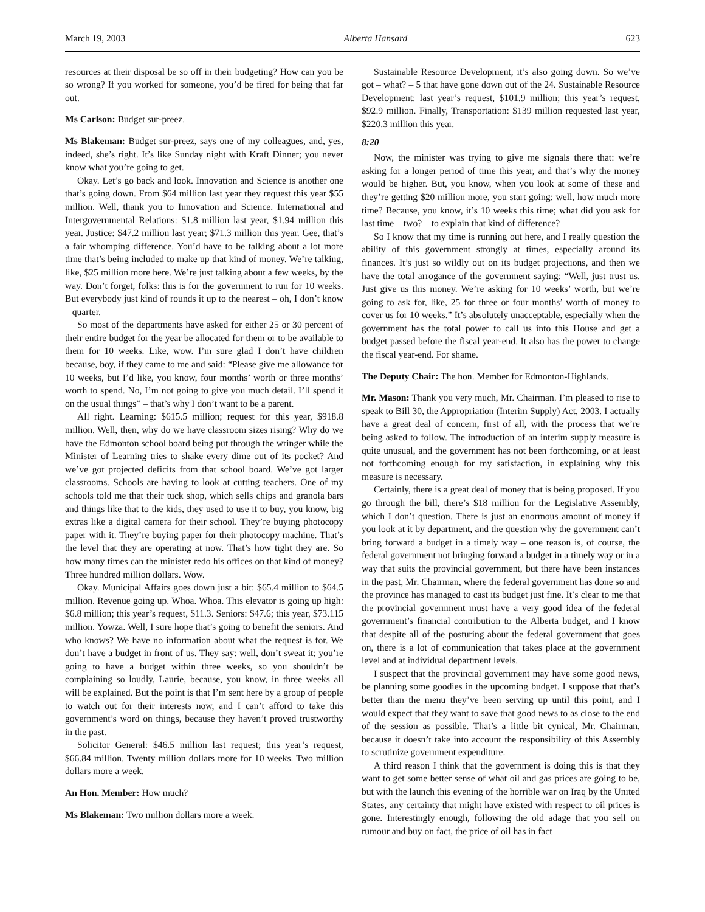March 19, 2003 Alberta Hansard 623
resources at their disposal be so off in their budgeting? How can you be so wrong? If you worked for someone, you’d be fired for being that far out.
Ms Carlson: Budget sur-preez.
Ms Blakeman: Budget sur-preez, says one of my colleagues, and, yes, indeed, she’s right. It’s like Sunday night with Kraft Dinner; you never know what you’re going to get.
Okay. Let’s go back and look. Innovation and Science is another one that’s going down. From $64 million last year they request this year $55 million. Well, thank you to Innovation and Science. International and Intergovernmental Relations: $1.8 million last year, $1.94 million this year. Justice: $47.2 million last year; $71.3 million this year. Gee, that’s a fair whomping difference. You’d have to be talking about a lot more time that’s being included to make up that kind of money. We’re talking, like, $25 million more here. We’re just talking about a few weeks, by the way. Don’t forget, folks: this is for the government to run for 10 weeks. But everybody just kind of rounds it up to the nearest – oh, I don’t know – quarter.
So most of the departments have asked for either 25 or 30 percent of their entire budget for the year be allocated for them or to be available to them for 10 weeks. Like, wow. I’m sure glad I don’t have children because, boy, if they came to me and said: “Please give me allowance for 10 weeks, but I’d like, you know, four months’ worth or three months’ worth to spend. No, I’m not going to give you much detail. I’ll spend it on the usual things” – that’s why I don’t want to be a parent.
All right. Learning: $615.5 million; request for this year, $918.8 million. Well, then, why do we have classroom sizes rising? Why do we have the Edmonton school board being put through the wringer while the Minister of Learning tries to shake every dime out of its pocket? And we’ve got projected deficits from that school board. We’ve got larger classrooms. Schools are having to look at cutting teachers. One of my schools told me that their tuck shop, which sells chips and granola bars and things like that to the kids, they used to use it to buy, you know, big extras like a digital camera for their school. They’re buying photocopy paper with it. They’re buying paper for their photocopy machine. That’s the level that they are operating at now. That’s how tight they are. So how many times can the minister redo his offices on that kind of money? Three hundred million dollars. Wow.
Okay. Municipal Affairs goes down just a bit: $65.4 million to $64.5 million. Revenue going up. Whoa. Whoa. This elevator is going up high: $6.8 million; this year’s request, $11.3. Seniors: $47.6; this year, $73.115 million. Yowza. Well, I sure hope that’s going to benefit the seniors. And who knows? We have no information about what the request is for. We don’t have a budget in front of us. They say: well, don’t sweat it; you’re going to have a budget within three weeks, so you shouldn’t be complaining so loudly, Laurie, because, you know, in three weeks all will be explained. But the point is that I’m sent here by a group of people to watch out for their interests now, and I can’t afford to take this government’s word on things, because they haven’t proved trustworthy in the past.
Solicitor General: $46.5 million last request; this year’s request, $66.84 million. Twenty million dollars more for 10 weeks. Two million dollars more a week.
An Hon. Member: How much?
Ms Blakeman: Two million dollars more a week.
Sustainable Resource Development, it’s also going down. So we’ve got – what? – 5 that have gone down out of the 24. Sustainable Resource Development: last year’s request, $101.9 million; this year’s request, $92.9 million. Finally, Transportation: $139 million requested last year, $220.3 million this year.
8:20
Now, the minister was trying to give me signals there that: we’re asking for a longer period of time this year, and that’s why the money would be higher. But, you know, when you look at some of these and they’re getting $20 million more, you start going: well, how much more time? Because, you know, it’s 10 weeks this time; what did you ask for last time – two? – to explain that kind of difference?
So I know that my time is running out here, and I really question the ability of this government strongly at times, especially around its finances. It’s just so wildly out on its budget projections, and then we have the total arrogance of the government saying: “Well, just trust us. Just give us this money. We’re asking for 10 weeks’ worth, but we’re going to ask for, like, 25 for three or four months’ worth of money to cover us for 10 weeks.” It’s absolutely unacceptable, especially when the government has the total power to call us into this House and get a budget passed before the fiscal year-end. It also has the power to change the fiscal year-end. For shame.
The Deputy Chair: The hon. Member for Edmonton-Highlands.
Mr. Mason: Thank you very much, Mr. Chairman. I’m pleased to rise to speak to Bill 30, the Appropriation (Interim Supply) Act, 2003. I actually have a great deal of concern, first of all, with the process that we’re being asked to follow. The introduction of an interim supply measure is quite unusual, and the government has not been forthcoming, or at least not forthcoming enough for my satisfaction, in explaining why this measure is necessary.
Certainly, there is a great deal of money that is being proposed. If you go through the bill, there’s $18 million for the Legislative Assembly, which I don’t question. There is just an enormous amount of money if you look at it by department, and the question why the government can’t bring forward a budget in a timely way – one reason is, of course, the federal government not bringing forward a budget in a timely way or in a way that suits the provincial government, but there have been instances in the past, Mr. Chairman, where the federal government has done so and the province has managed to cast its budget just fine. It’s clear to me that the provincial government must have a very good idea of the federal government’s financial contribution to the Alberta budget, and I know that despite all of the posturing about the federal government that goes on, there is a lot of communication that takes place at the government level and at individual department levels.
I suspect that the provincial government may have some good news, be planning some goodies in the upcoming budget. I suppose that that’s better than the menu they’ve been serving up until this point, and I would expect that they want to save that good news to as close to the end of the session as possible. That’s a little bit cynical, Mr. Chairman, because it doesn’t take into account the responsibility of this Assembly to scrutinize government expenditure.
A third reason I think that the government is doing this is that they want to get some better sense of what oil and gas prices are going to be, but with the launch this evening of the horrible war on Iraq by the United States, any certainty that might have existed with respect to oil prices is gone. Interestingly enough, following the old adage that you sell on rumour and buy on fact, the price of oil has in fact